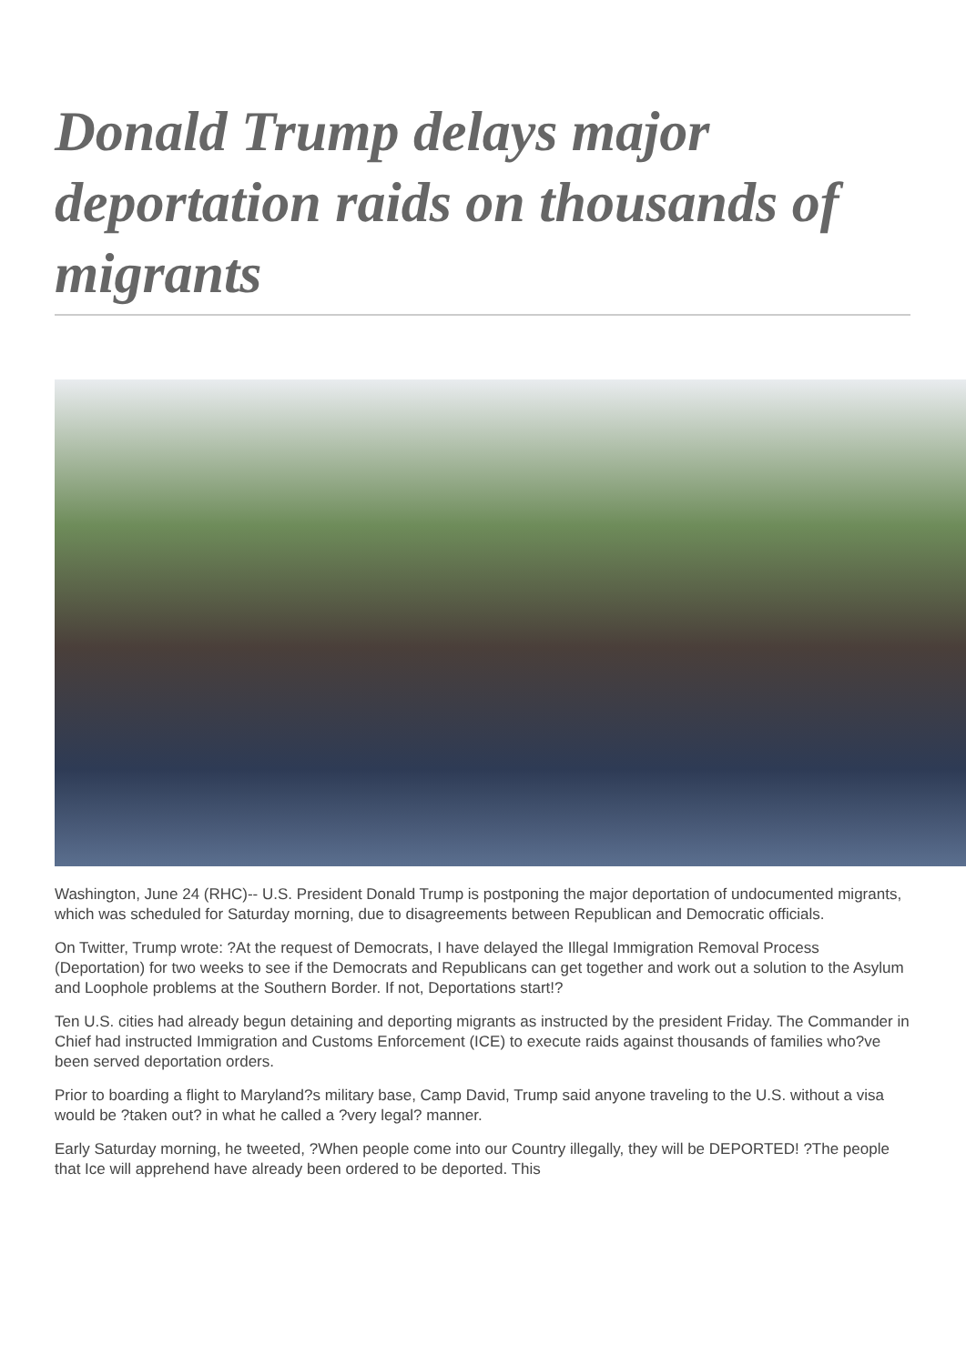Donald Trump delays major deportation raids on thousands of migrants
Washington, June 24 (RHC)-- U.S. President Donald Trump is postponing the major deportation of undocumented migrants, which was scheduled for Saturday morning, due to disagreements between Republican and Democratic officials.
On Twitter, Trump wrote: ?At the request of Democrats, I have delayed the Illegal Immigration Removal Process (Deportation) for two weeks to see if the Democrats and Republicans can get together and work out a solution to the Asylum and Loophole problems at the Southern Border. If not, Deportations start!?
Ten U.S. cities had already begun detaining and deporting migrants as instructed by the president Friday. The Commander in Chief had instructed Immigration and Customs Enforcement (ICE) to execute raids against thousands of families who?ve been served deportation orders.
Prior to boarding a flight to Maryland?s military base, Camp David, Trump said anyone traveling to the U.S. without a visa would be ?taken out? in what he called a ?very legal? manner.
Early Saturday morning, he tweeted, ?When people come into our Country illegally, they will be DEPORTED! ?The people that Ice will apprehend have already been ordered to be deported. This